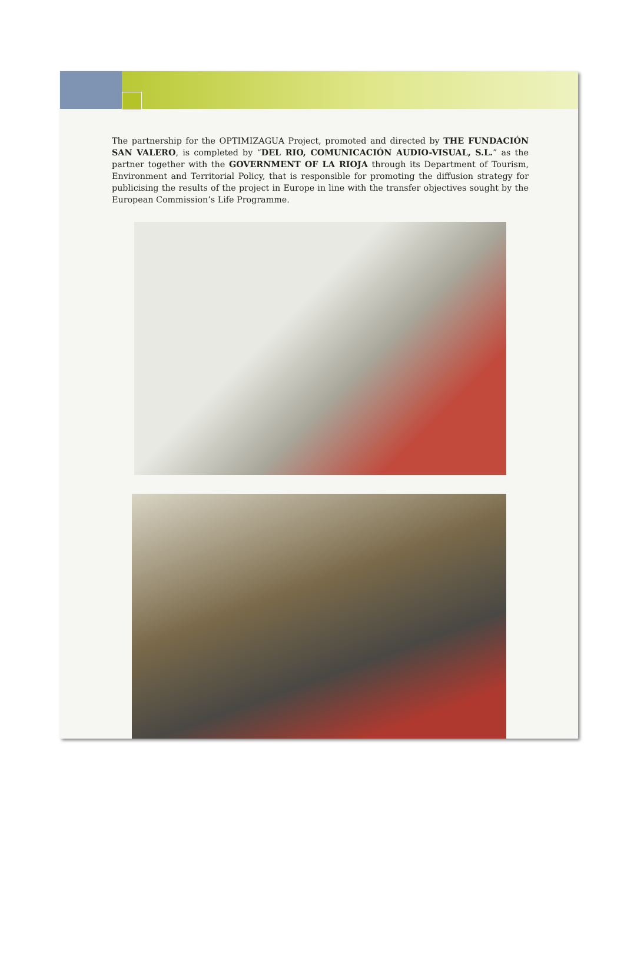The partnership for the OPTIMIZAGUA Project, promoted and directed by THE FUNDACIÓN SAN VALERO, is completed by “DEL RIO, COMUNICACIÓN AUDIO-VISUAL, S.L.” as the partner together with the GOVERNMENT OF LA RIOJA through its Department of Tourism, Environment and Territorial Policy, that is responsible for promoting the diffusion strategy for publicising the results of the project in Europe in line with the transfer objectives sought by the European Commission’s Life Programme.